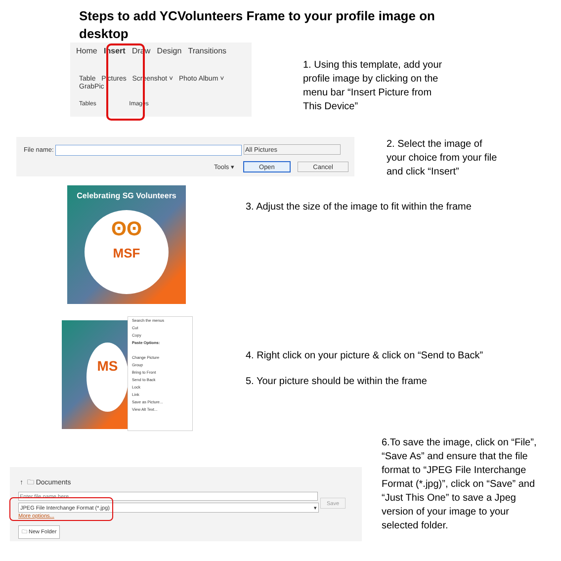Steps to add YCVolunteers Frame to your profile image on desktop
Home Insert Draw Design Transitions
Table Pictures Screenshot ˅ Photo Album ˅ GrabPic
Tables Images
1. Using this template, add your profile image by clicking on the menu bar “Insert Picture from This Device”
File name: All Pictures
Tools ▾ Open Cancel
2. Select the image of your choice from your file and click “Insert”
Celebrating SG Volunteers
ʘʘ
MSF
3. Adjust the size of the image to fit within the frame
MS
Search the menus
Cut
Copy
Paste Options:
Change Picture
Group
Bring to Front
Send to Back
Lock
Link
Save as Picture...
View Alt Text...
4. Right click on your picture & click on “Send to Back”
5. Your picture should be within the frame
↑ 🗀 Documents
Enter file name here
JPEG File Interchange Format (*.jpg) ▾
Save
More options...
🗀 New Folder
6.To save the image, click on “File”, “Save As” and ensure that the file format to “JPEG File Interchange Format (*.jpg)”, click on “Save” and “Just This One” to save a Jpeg version of your image to your selected folder.